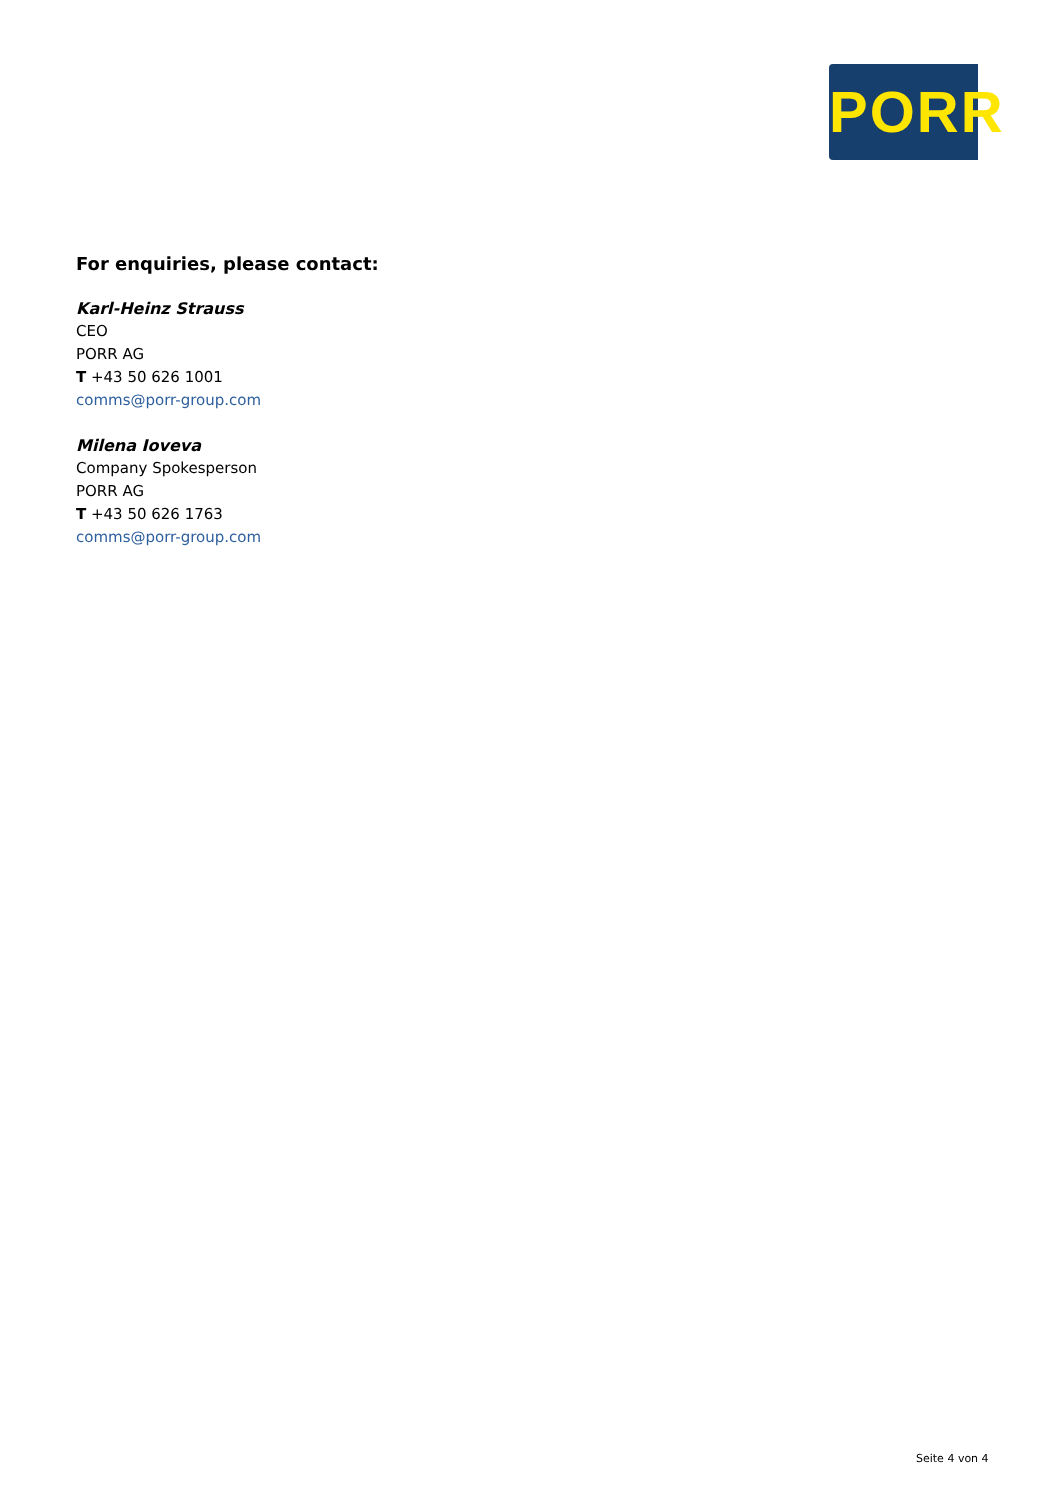PORR
For enquiries, please contact:
Karl-Heinz Strauss
CEO
PORR AG
T +43 50 626 1001
comms@porr-group.com
Milena Ioveva
Company Spokesperson
PORR AG
T +43 50 626 1763
comms@porr-group.com
Seite 4 von 4